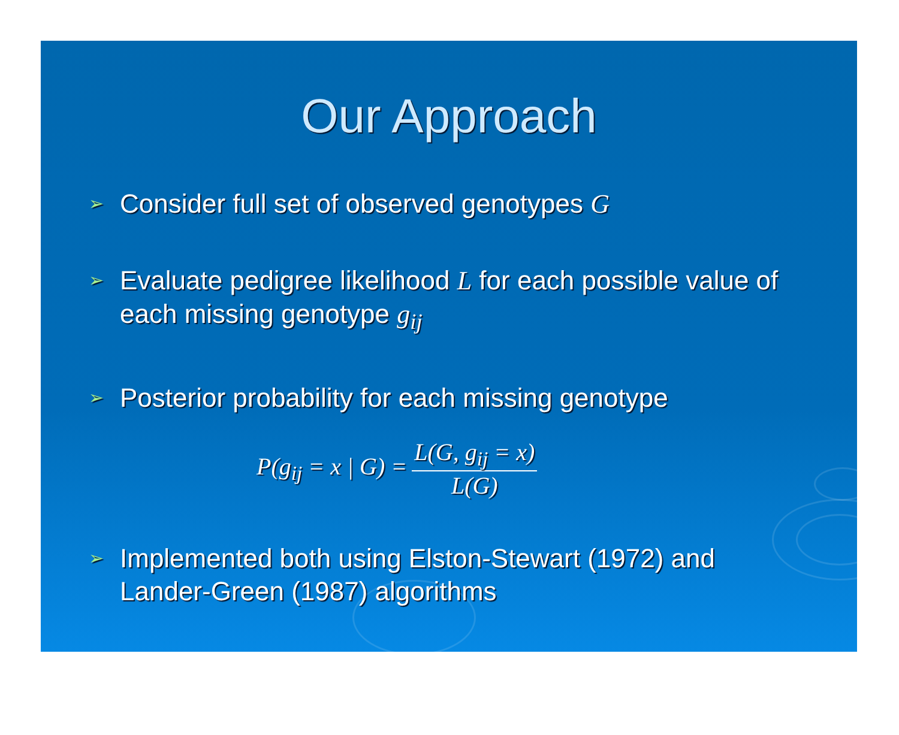Our Approach
➢ Consider full set of observed genotypes G
➢ Evaluate pedigree likelihood L for each possible value of each missing genotype g<sub>ij</sub>
➢ Posterior probability for each missing genotype
P(g<sub>ij</sub> = x | G) = L(G, g<sub>ij</sub> = x) L(G)
➢ Implemented both using Elston-Stewart (1972) and Lander-Green (1987) algorithms